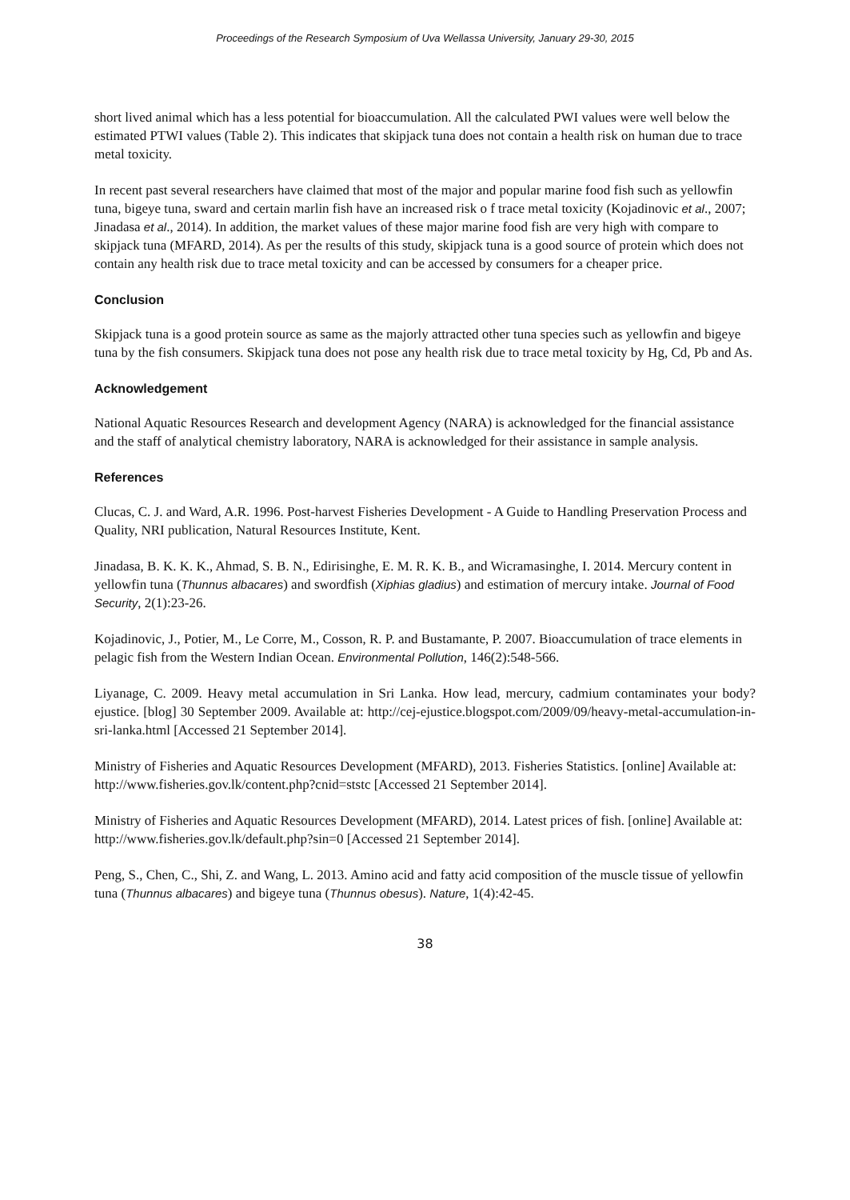Proceedings of the Research Symposium of Uva Wellassa University, January 29-30, 2015
short lived animal which has a less potential for bioaccumulation. All the calculated PWI values were well below the estimated PTWI values (Table 2). This indicates that skipjack tuna does not contain a health risk on human due to trace metal toxicity.
In recent past several researchers have claimed that most of the major and popular marine food fish such as yellowfin tuna, bigeye tuna, sward and certain marlin fish have an increased risk o f trace metal toxicity (Kojadinovic et al., 2007; Jinadasa et al., 2014). In addition, the market values of these major marine food fish are very high with compare to skipjack tuna (MFARD, 2014). As per the results of this study, skipjack tuna is a good source of protein which does not contain any health risk due to trace metal toxicity and can be accessed by consumers for a cheaper price.
Conclusion
Skipjack tuna is a good protein source as same as the majorly attracted other tuna species such as yellowfin and bigeye tuna by the fish consumers. Skipjack tuna does not pose any health risk due to trace metal toxicity by Hg, Cd, Pb and As.
Acknowledgement
National Aquatic Resources Research and development Agency (NARA) is acknowledged for the financial assistance and the staff of analytical chemistry laboratory, NARA is acknowledged for their assistance in sample analysis.
References
Clucas, C. J. and Ward, A.R. 1996. Post-harvest Fisheries Development - A Guide to Handling Preservation Process and Quality, NRI publication, Natural Resources Institute, Kent.
Jinadasa, B. K. K. K., Ahmad, S. B. N., Edirisinghe, E. M. R. K. B., and Wicramasinghe, I. 2014. Mercury content in yellowfin tuna (Thunnus albacares) and swordfish (Xiphias gladius) and estimation of mercury intake. Journal of Food Security, 2(1):23-26.
Kojadinovic, J., Potier, M., Le Corre, M., Cosson, R. P. and Bustamante, P. 2007. Bioaccumulation of trace elements in pelagic fish from the Western Indian Ocean. Environmental Pollution, 146(2):548-566.
Liyanage, C. 2009. Heavy metal accumulation in Sri Lanka. How lead, mercury, cadmium contaminates your body? ejustice. [blog] 30 September 2009. Available at: http://cej-ejustice.blogspot.com/2009/09/heavy-metal-accumulation-in-sri-lanka.html [Accessed 21 September 2014].
Ministry of Fisheries and Aquatic Resources Development (MFARD), 2013. Fisheries Statistics. [online] Available at: http://www.fisheries.gov.lk/content.php?cnid=ststc [Accessed 21 September 2014].
Ministry of Fisheries and Aquatic Resources Development (MFARD), 2014. Latest prices of fish. [online] Available at: http://www.fisheries.gov.lk/default.php?sin=0 [Accessed 21 September 2014].
Peng, S., Chen, C., Shi, Z. and Wang, L. 2013. Amino acid and fatty acid composition of the muscle tissue of yellowfin tuna (Thunnus albacares) and bigeye tuna (Thunnus obesus). Nature, 1(4):42-45.
38